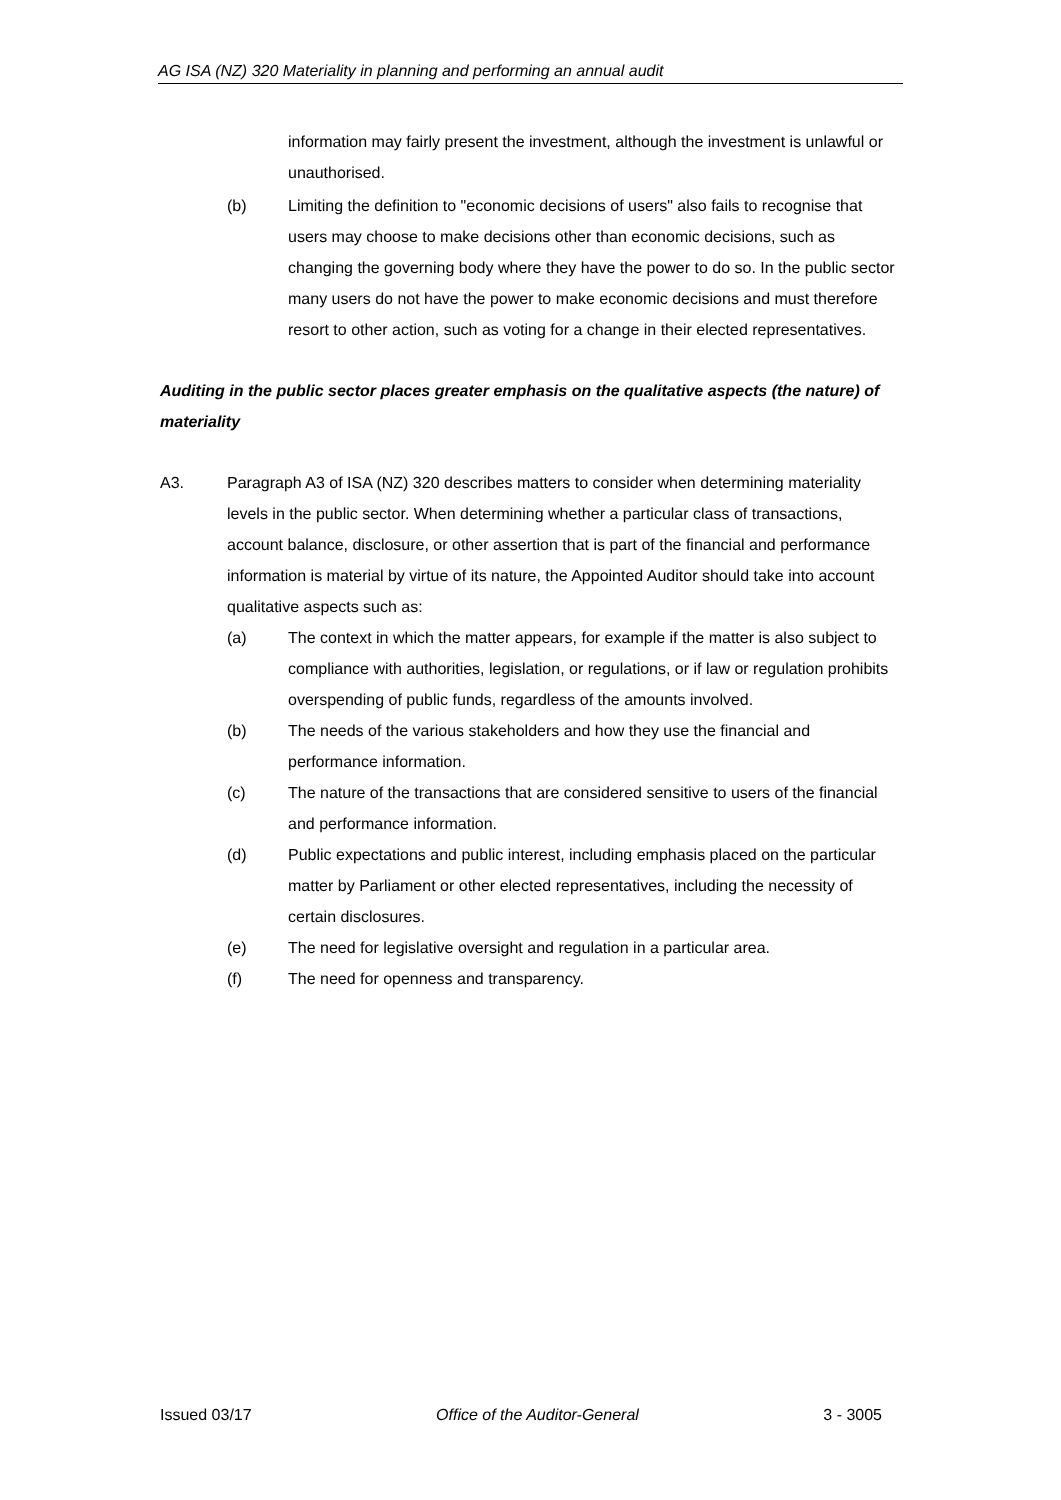AG ISA (NZ) 320 Materiality in planning and performing an annual audit
information may fairly present the investment, although the investment is unlawful or unauthorised.
(b) Limiting the definition to "economic decisions of users" also fails to recognise that users may choose to make decisions other than economic decisions, such as changing the governing body where they have the power to do so. In the public sector many users do not have the power to make economic decisions and must therefore resort to other action, such as voting for a change in their elected representatives.
Auditing in the public sector places greater emphasis on the qualitative aspects (the nature) of materiality
A3. Paragraph A3 of ISA (NZ) 320 describes matters to consider when determining materiality levels in the public sector. When determining whether a particular class of transactions, account balance, disclosure, or other assertion that is part of the financial and performance information is material by virtue of its nature, the Appointed Auditor should take into account qualitative aspects such as:
(a) The context in which the matter appears, for example if the matter is also subject to compliance with authorities, legislation, or regulations, or if law or regulation prohibits overspending of public funds, regardless of the amounts involved.
(b) The needs of the various stakeholders and how they use the financial and performance information.
(c) The nature of the transactions that are considered sensitive to users of the financial and performance information.
(d) Public expectations and public interest, including emphasis placed on the particular matter by Parliament or other elected representatives, including the necessity of certain disclosures.
(e) The need for legislative oversight and regulation in a particular area.
(f) The need for openness and transparency.
Issued 03/17 Office of the Auditor-General 3 - 3005